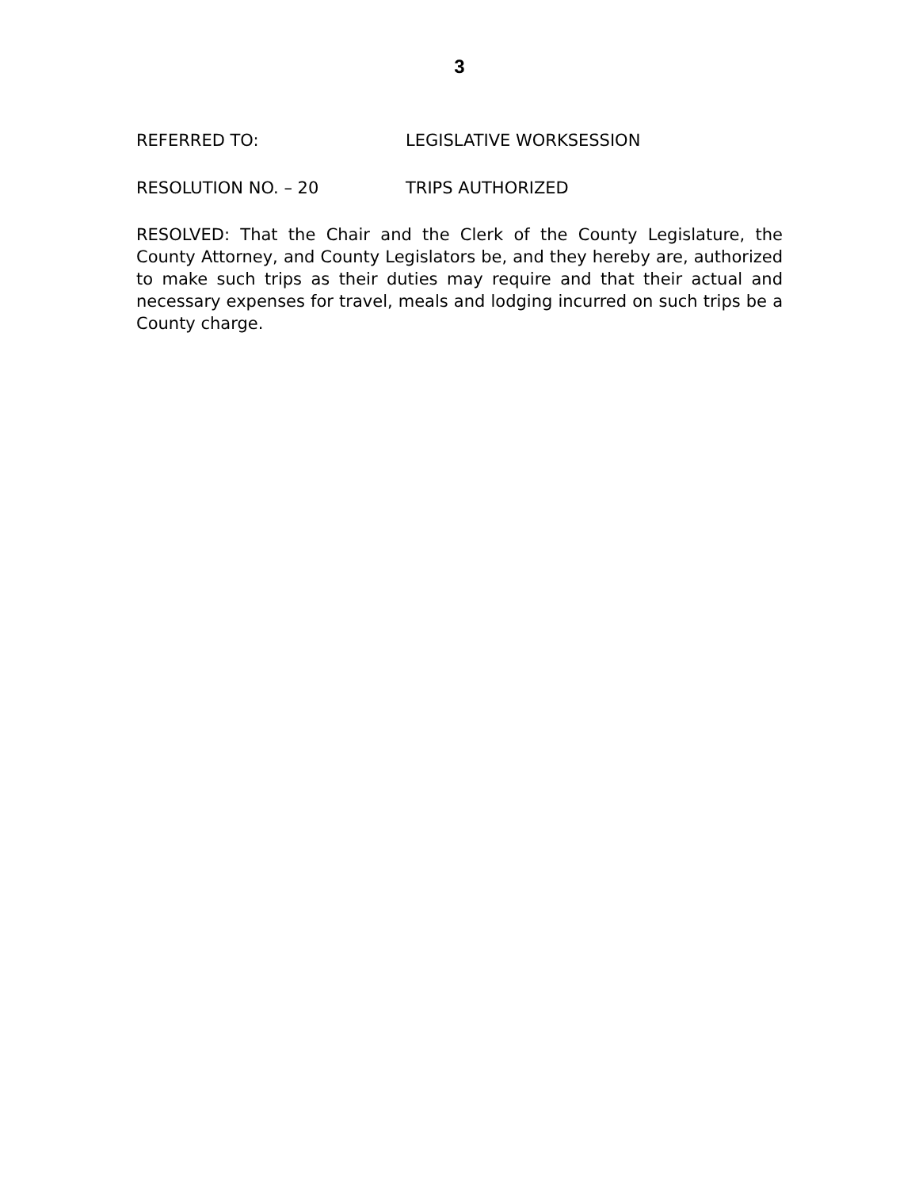3
REFERRED TO: LEGISLATIVE WORKSESSION
RESOLUTION NO. – 20 TRIPS AUTHORIZED
RESOLVED: That the Chair and the Clerk of the County Legislature, the County Attorney, and County Legislators be, and they hereby are, authorized to make such trips as their duties may require and that their actual and necessary expenses for travel, meals and lodging incurred on such trips be a County charge.